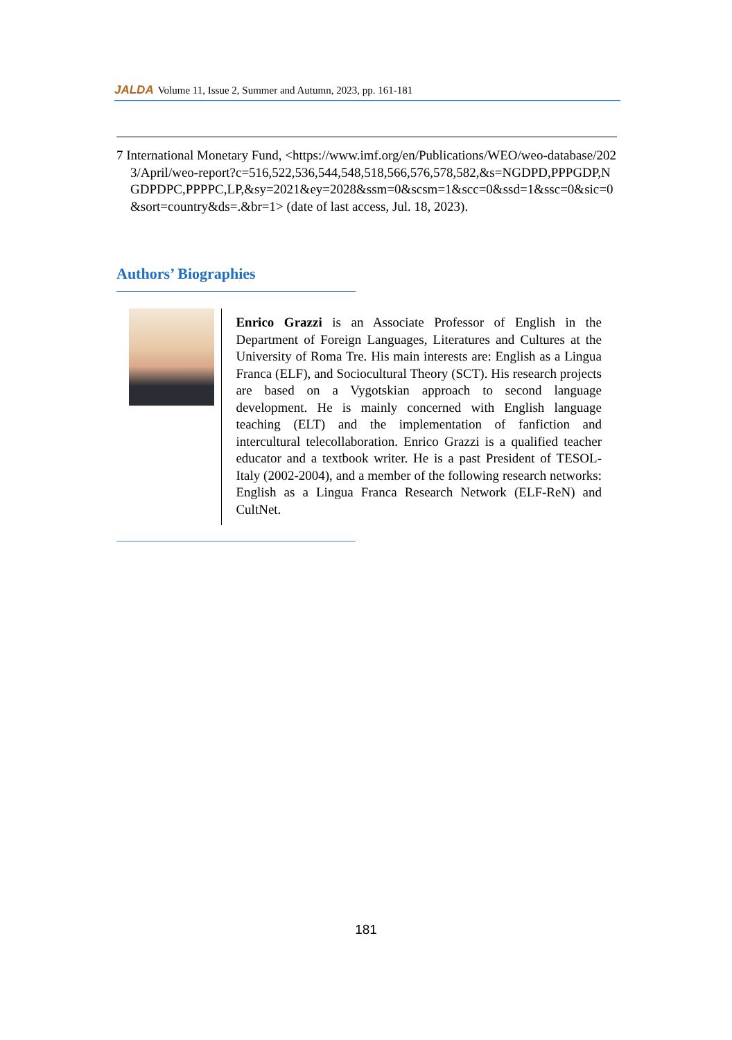JALDA Volume 11, Issue 2, Summer and Autumn, 2023, pp. 161-181
7 International Monetary Fund, <https://www.imf.org/en/Publications/WEO/weo-database/2023/April/weo-report?c=516,522,536,544,548,518,566,576,578,582,&s=NGDPD,PPPGDP,NGDPDPC,PPPPC,LP,&sy=2021&ey=2028&ssm=0&scsm=1&scc=0&ssd=1&ssc=0&sic=0&sort=country&ds=.&br=1> (date of last access, Jul. 18, 2023).
Authors’ Biographies
Enrico Grazzi is an Associate Professor of English in the Department of Foreign Languages, Literatures and Cultures at the University of Roma Tre. His main interests are: English as a Lingua Franca (ELF), and Sociocultural Theory (SCT). His research projects are based on a Vygotskian approach to second language development. He is mainly concerned with English language teaching (ELT) and the implementation of fanfiction and intercultural telecollaboration. Enrico Grazzi is a qualified teacher educator and a textbook writer. He is a past President of TESOL-Italy (2002-2004), and a member of the following research networks: English as a Lingua Franca Research Network (ELF-ReN) and CultNet.
181